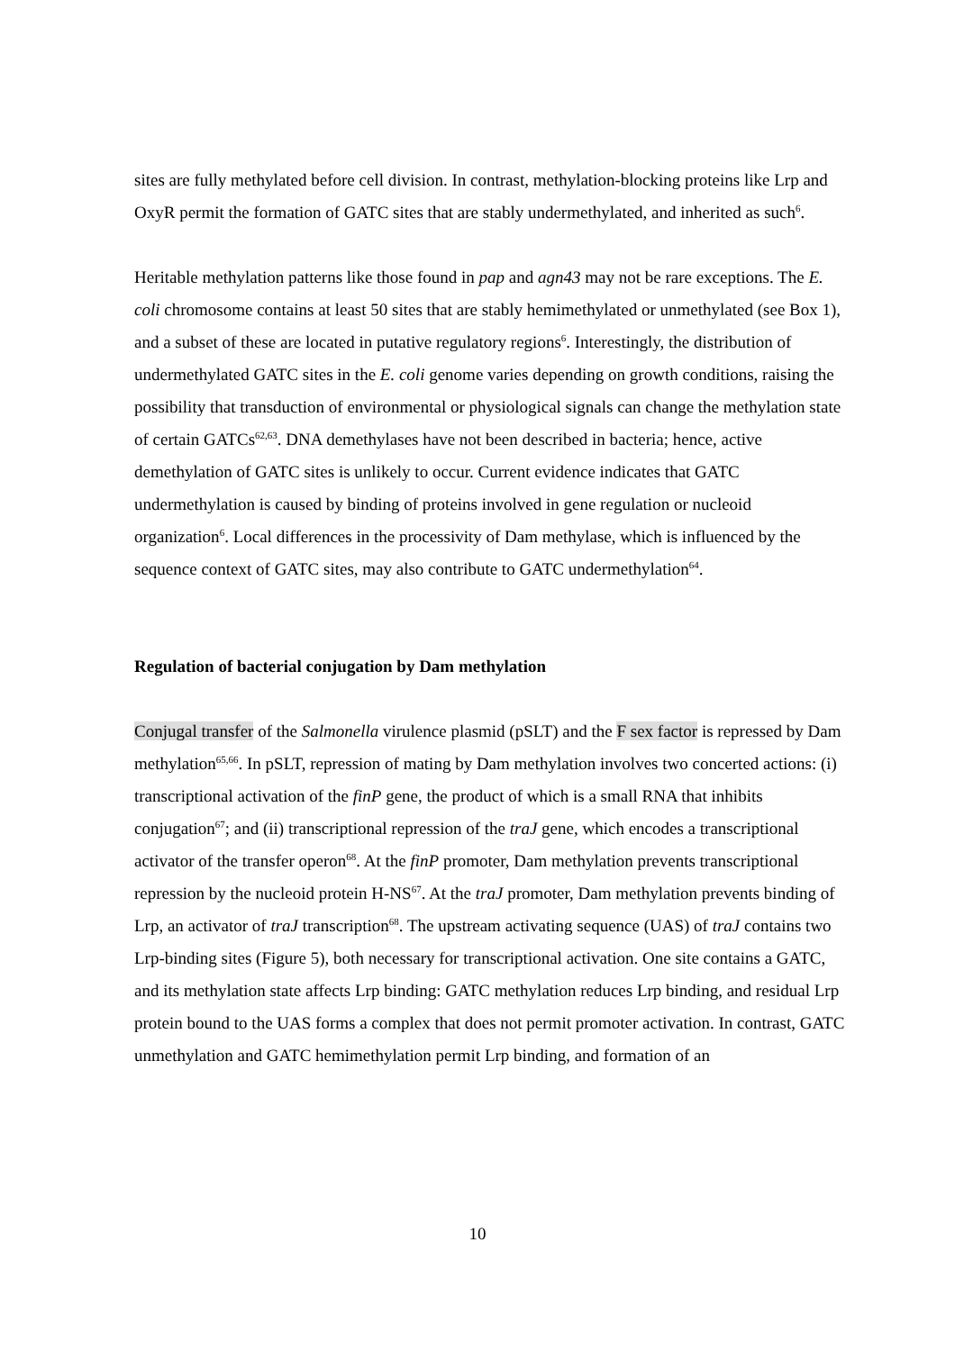sites are fully methylated before cell division. In contrast, methylation-blocking proteins like Lrp and OxyR permit the formation of GATC sites that are stably undermethylated, and inherited as such<sup>6</sup>.
Heritable methylation patterns like those found in pap and agn43 may not be rare exceptions. The E. coli chromosome contains at least 50 sites that are stably hemimethylated or unmethylated (see Box 1), and a subset of these are located in putative regulatory regions<sup>6</sup>. Interestingly, the distribution of undermethylated GATC sites in the E. coli genome varies depending on growth conditions, raising the possibility that transduction of environmental or physiological signals can change the methylation state of certain GATCs<sup>62,63</sup>. DNA demethylases have not been described in bacteria; hence, active demethylation of GATC sites is unlikely to occur. Current evidence indicates that GATC undermethylation is caused by binding of proteins involved in gene regulation or nucleoid organization<sup>6</sup>. Local differences in the processivity of Dam methylase, which is influenced by the sequence context of GATC sites, may also contribute to GATC undermethylation<sup>64</sup>.
Regulation of bacterial conjugation by Dam methylation
Conjugal transfer of the Salmonella virulence plasmid (pSLT) and the F sex factor is repressed by Dam methylation<sup>65,66</sup>. In pSLT, repression of mating by Dam methylation involves two concerted actions: (i) transcriptional activation of the finP gene, the product of which is a small RNA that inhibits conjugation<sup>67</sup>; and (ii) transcriptional repression of the traJ gene, which encodes a transcriptional activator of the transfer operon<sup>68</sup>. At the finP promoter, Dam methylation prevents transcriptional repression by the nucleoid protein H-NS<sup>67</sup>. At the traJ promoter, Dam methylation prevents binding of Lrp, an activator of traJ transcription<sup>68</sup>. The upstream activating sequence (UAS) of traJ contains two Lrp-binding sites (Figure 5), both necessary for transcriptional activation. One site contains a GATC, and its methylation state affects Lrp binding: GATC methylation reduces Lrp binding, and residual Lrp protein bound to the UAS forms a complex that does not permit promoter activation. In contrast, GATC unmethylation and GATC hemimethylation permit Lrp binding, and formation of an
10